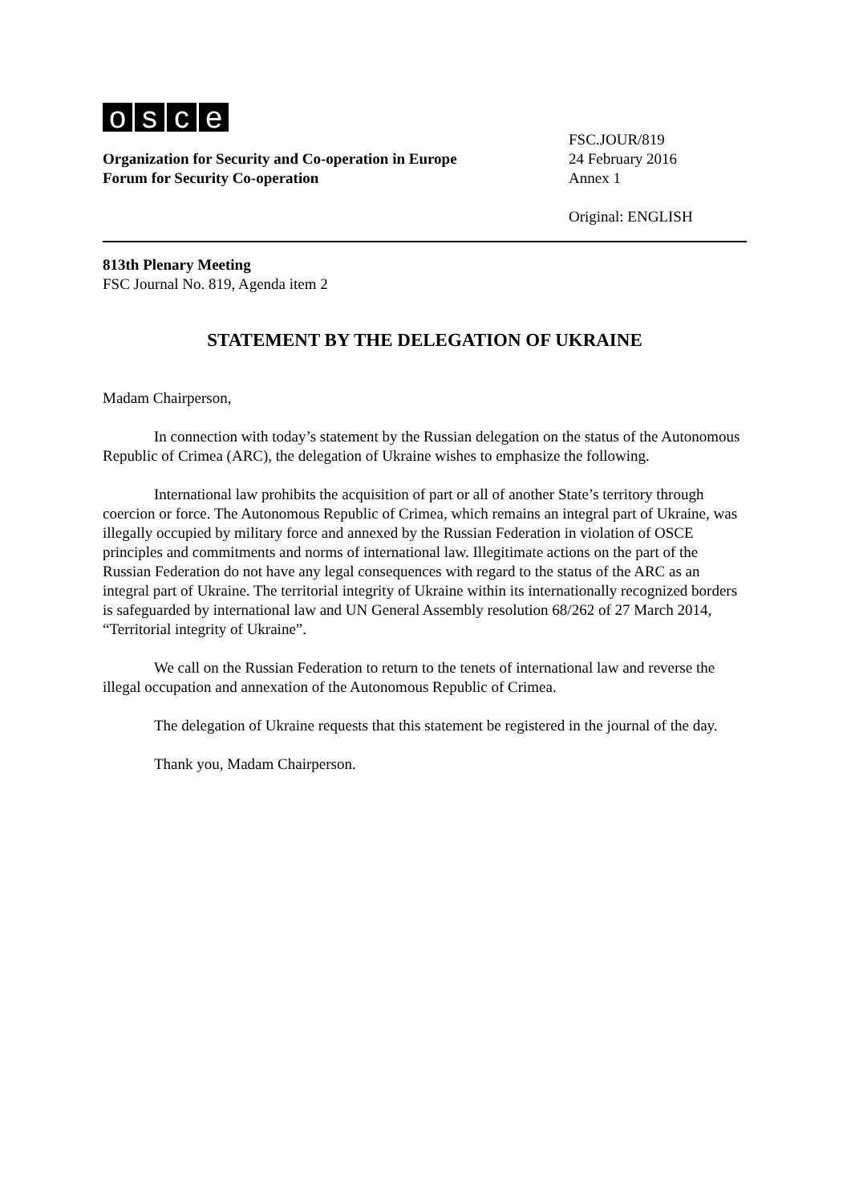osce
Organization for Security and Co-operation in Europe
Forum for Security Co-operation
FSC.JOUR/819
24 February 2016
Annex 1
Original: ENGLISH
813th Plenary Meeting
FSC Journal No. 819, Agenda item 2
STATEMENT BY THE DELEGATION OF UKRAINE
Madam Chairperson,
In connection with today’s statement by the Russian delegation on the status of the Autonomous Republic of Crimea (ARC), the delegation of Ukraine wishes to emphasize the following.
International law prohibits the acquisition of part or all of another State’s territory through coercion or force. The Autonomous Republic of Crimea, which remains an integral part of Ukraine, was illegally occupied by military force and annexed by the Russian Federation in violation of OSCE principles and commitments and norms of international law. Illegitimate actions on the part of the Russian Federation do not have any legal consequences with regard to the status of the ARC as an integral part of Ukraine. The territorial integrity of Ukraine within its internationally recognized borders is safeguarded by international law and UN General Assembly resolution 68/262 of 27 March 2014, “Territorial integrity of Ukraine”.
We call on the Russian Federation to return to the tenets of international law and reverse the illegal occupation and annexation of the Autonomous Republic of Crimea.
The delegation of Ukraine requests that this statement be registered in the journal of the day.
Thank you, Madam Chairperson.